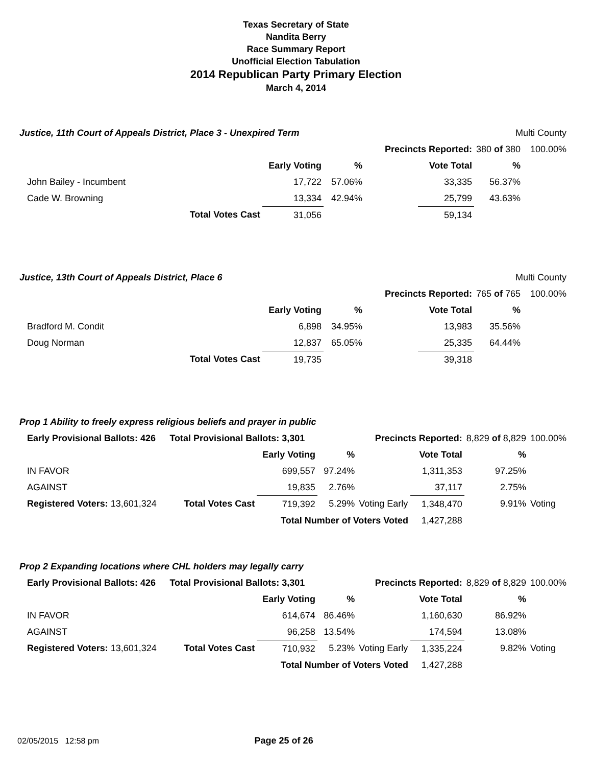Texas Secretary of State
Nandita Berry
Race Summary Report
Unofficial Election Tabulation
2014 Republican Party Primary Election
March 4, 2014
| Justice, 11th Court of Appeals District, Place 3 - Unexpired Term | | | | | | Multi County | |
| | | | Precincts Reported: | | | 380 of 380 | 100.00% |
| | | Early Voting | % | | Vote Total | % | |
| John Bailey - Incumbent | | 17,722 | 57.06% | | 33,335 | 56.37% | |
| Cade W. Browning | | 13,334 | 42.94% | | 25,799 | 43.63% | |
| | Total Votes Cast | 31,056 | | | 59,134 | | |
| Justice, 13th Court of Appeals District, Place 6 | | | | | | Multi County | |
| | | | Precincts Reported: | | | 765 of 765 | 100.00% |
| | | Early Voting | % | | Vote Total | % | |
| Bradford M. Condit | | 6,898 | 34.95% | | 13,983 | 35.56% | |
| Doug Norman | | 12,837 | 65.05% | | 25,335 | 64.44% | |
| | Total Votes Cast | 19,735 | | | 39,318 | | |
| Prop 1 Ability to freely express religious beliefs and prayer in public | | | | | | | |
| Early Provisional Ballots: 426 | Total Provisional Ballots: 3,301 | | Precincts Reported: | | | 8,829 of 8,829 | 100.00% |
| | | Early Voting | % | | Vote Total | % | |
| IN FAVOR | | 699,557 | 97.24% | | 1,311,353 | 97.25% | |
| AGAINST | | 19,835 | 2.76% | | 37,117 | 2.75% | |
| Registered Voters: 13,601,324 | Total Votes Cast | 719,392 | 5.29% | Voting Early | 1,348,470 | 9.91% | Voting |
| | | Total Number of Voters Voted | | | 1,427,288 | | |
| Prop 2 Expanding locations where CHL holders may legally carry | | | | | | | |
| Early Provisional Ballots: 426 | Total Provisional Ballots: 3,301 | | Precincts Reported: | | | 8,829 of 8,829 | 100.00% |
| | | Early Voting | % | | Vote Total | % | |
| IN FAVOR | | 614,674 | 86.46% | | 1,160,630 | 86.92% | |
| AGAINST | | 96,258 | 13.54% | | 174,594 | 13.08% | |
| Registered Voters: 13,601,324 | Total Votes Cast | 710,932 | 5.23% | Voting Early | 1,335,224 | 9.82% | Voting |
| | | Total Number of Voters Voted | | | 1,427,288 | | |
02/05/2015 12:58 pm Page 25 of 26